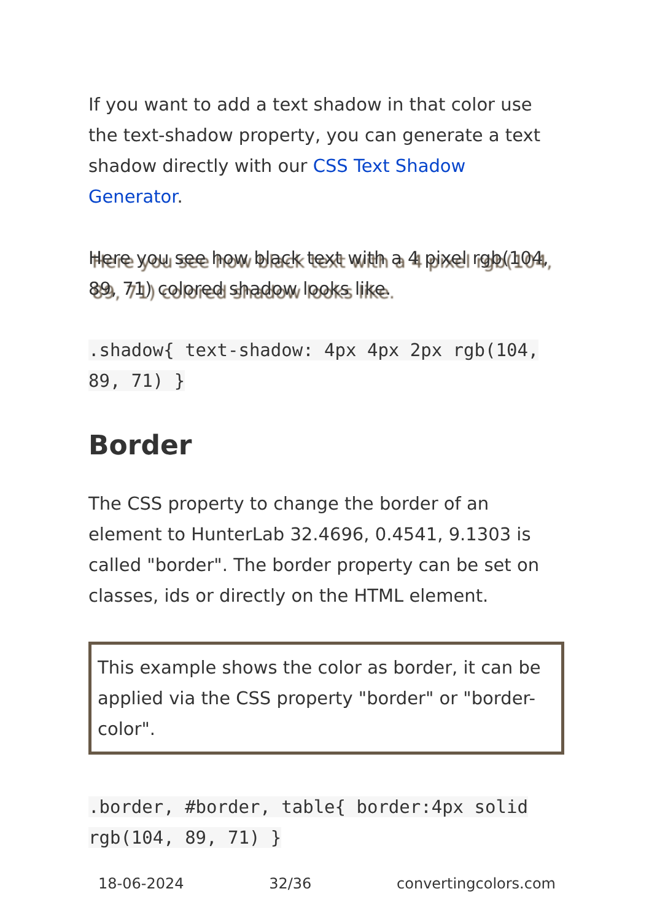If you want to add a text shadow in that color use the text-shadow property, you can generate a text shadow directly with our CSS Text Shadow Generator.
Here you see how black text with a 4 pixel rgb(104, 89, 71) colored shadow looks like.
.shadow{ text-shadow: 4px 4px 2px rgb(104, 89, 71) }
Border
The CSS property to change the border of an element to HunterLab 32.4696, 0.4541, 9.1303 is called "border". The border property can be set on classes, ids or directly on the HTML element.
This example shows the color as border, it can be applied via the CSS property "border" or "border-color".
.border, #border, table{ border:4px solid rgb(104, 89, 71) }
18-06-2024 32/36 convertingcolors.com